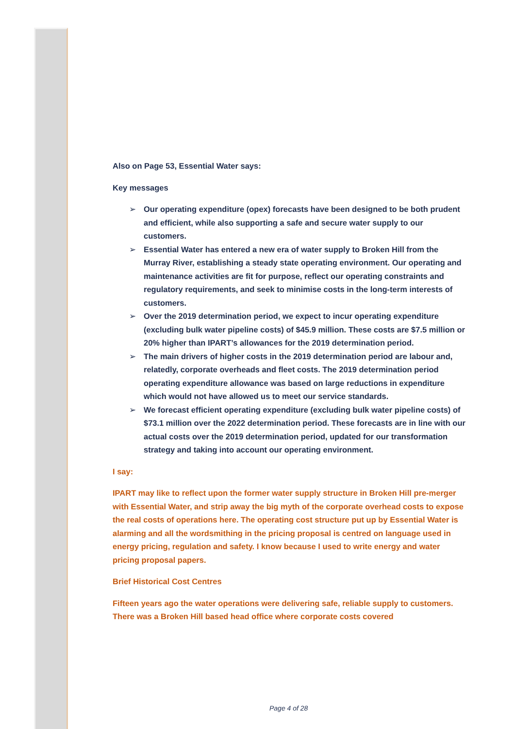Also on Page 53, Essential Water says:
Key messages
➢ Our operating expenditure (opex) forecasts have been designed to be both prudent and efficient, while also supporting a safe and secure water supply to our customers.
➢ Essential Water has entered a new era of water supply to Broken Hill from the Murray River, establishing a steady state operating environment. Our operating and maintenance activities are fit for purpose, reflect our operating constraints and regulatory requirements, and seek to minimise costs in the long-term interests of customers.
➢ Over the 2019 determination period, we expect to incur operating expenditure (excluding bulk water pipeline costs) of $45.9 million. These costs are $7.5 million or 20% higher than IPART’s allowances for the 2019 determination period.
➢ The main drivers of higher costs in the 2019 determination period are labour and, relatedly, corporate overheads and fleet costs. The 2019 determination period operating expenditure allowance was based on large reductions in expenditure which would not have allowed us to meet our service standards.
➢ We forecast efficient operating expenditure (excluding bulk water pipeline costs) of $73.1 million over the 2022 determination period. These forecasts are in line with our actual costs over the 2019 determination period, updated for our transformation strategy and taking into account our operating environment.
I say:
IPART may like to reflect upon the former water supply structure in Broken Hill pre-merger with Essential Water, and strip away the big myth of the corporate overhead costs to expose the real costs of operations here. The operating cost structure put up by Essential Water is alarming and all the wordsmithing in the pricing proposal is centred on language used in energy pricing, regulation and safety. I know because I used to write energy and water pricing proposal papers.
Brief Historical Cost Centres
Fifteen years ago the water operations were delivering safe, reliable supply to customers. There was a Broken Hill based head office where corporate costs covered
Page 4 of 28